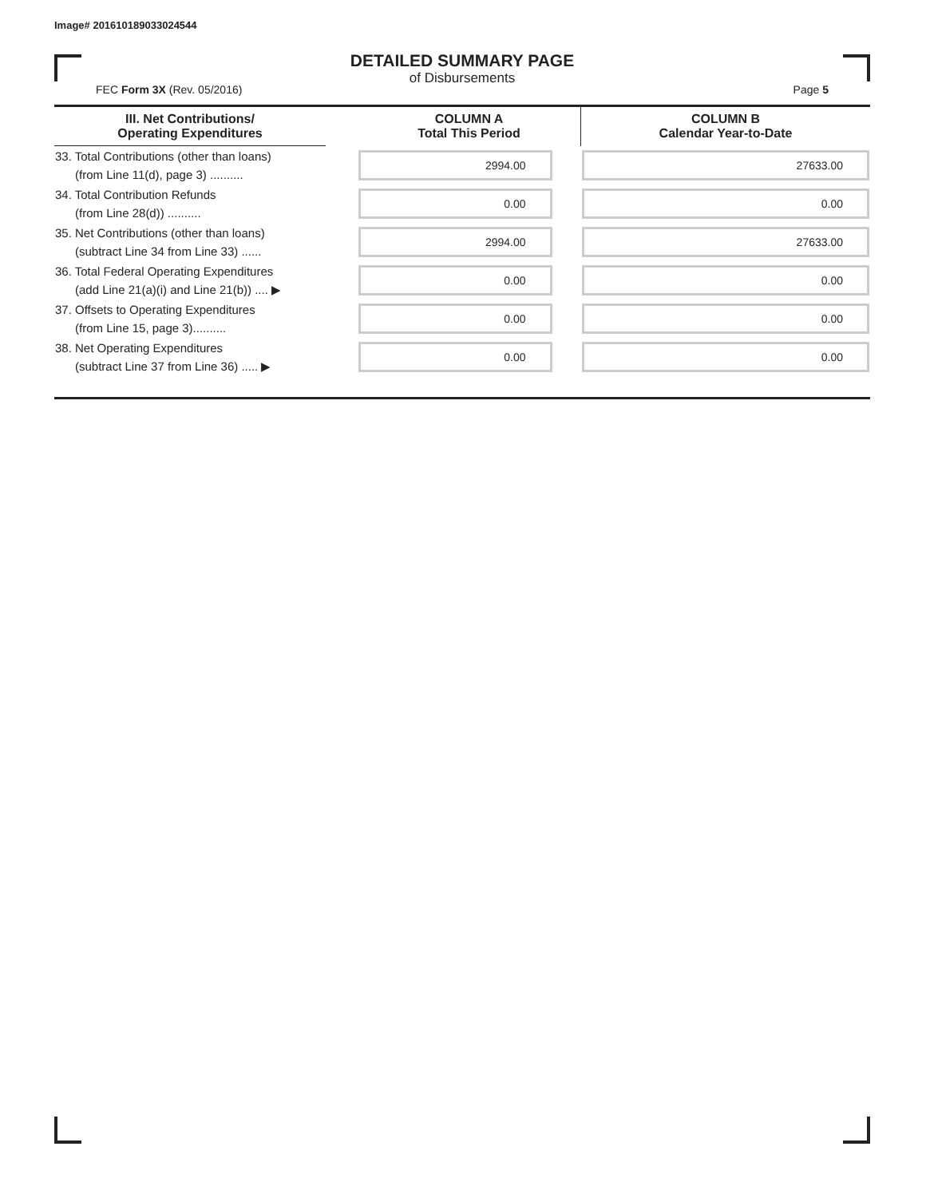Image# 201610189033024544
DETAILED SUMMARY PAGE
of Disbursements
FEC Form 3X (Rev. 05/2016) Page 5
| III. Net Contributions/ Operating Expenditures | | COLUMN A Total This Period | COLUMN B Calendar Year-to-Date |
| --- | --- | --- | --- |
| 33. Total Contributions (other than loans) (from Line 11(d), page 3) .......... | | 2994.00 | 27633.00 |
| 34. Total Contribution Refunds (from Line 28(d)) .......... | | 0.00 | 0.00 |
| 35. Net Contributions (other than loans) (subtract Line 34 from Line 33) ...... | | 2994.00 | 27633.00 |
| 36. Total Federal Operating Expenditures (add Line 21(a)(i) and Line 21(b)) .... ▶ | | 0.00 | 0.00 |
| 37. Offsets to Operating Expenditures (from Line 15, page 3).......... | | 0.00 | 0.00 |
| 38. Net Operating Expenditures (subtract Line 37 from Line 36) ..... ▶ | | 0.00 | 0.00 |